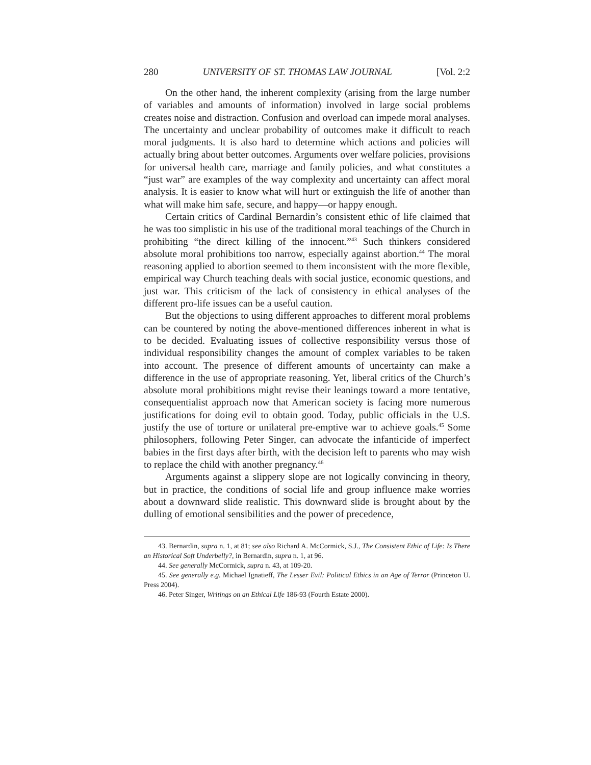280 UNIVERSITY OF ST. THOMAS LAW JOURNAL [Vol. 2:2
On the other hand, the inherent complexity (arising from the large number of variables and amounts of information) involved in large social problems creates noise and distraction. Confusion and overload can impede moral analyses. The uncertainty and unclear probability of outcomes make it difficult to reach moral judgments. It is also hard to determine which actions and policies will actually bring about better outcomes. Arguments over welfare policies, provisions for universal health care, marriage and family policies, and what constitutes a “just war” are examples of the way complexity and uncertainty can affect moral analysis. It is easier to know what will hurt or extinguish the life of another than what will make him safe, secure, and happy—or happy enough.
Certain critics of Cardinal Bernardin’s consistent ethic of life claimed that he was too simplistic in his use of the traditional moral teachings of the Church in prohibiting “the direct killing of the innocent.”<sup>43</sup> Such thinkers considered absolute moral prohibitions too narrow, especially against abortion.<sup>44</sup> The moral reasoning applied to abortion seemed to them inconsistent with the more flexible, empirical way Church teaching deals with social justice, economic questions, and just war. This criticism of the lack of consistency in ethical analyses of the different pro-life issues can be a useful caution.
But the objections to using different approaches to different moral problems can be countered by noting the above-mentioned differences inherent in what is to be decided. Evaluating issues of collective responsibility versus those of individual responsibility changes the amount of complex variables to be taken into account. The presence of different amounts of uncertainty can make a difference in the use of appropriate reasoning. Yet, liberal critics of the Church’s absolute moral prohibitions might revise their leanings toward a more tentative, consequentialist approach now that American society is facing more numerous justifications for doing evil to obtain good. Today, public officials in the U.S. justify the use of torture or unilateral pre-emptive war to achieve goals.<sup>45</sup> Some philosophers, following Peter Singer, can advocate the infanticide of imperfect babies in the first days after birth, with the decision left to parents who may wish to replace the child with another pregnancy.<sup>46</sup>
Arguments against a slippery slope are not logically convincing in theory, but in practice, the conditions of social life and group influence make worries about a downward slide realistic. This downward slide is brought about by the dulling of emotional sensibilities and the power of precedence,
43. Bernardin, supra n. 1, at 81; see also Richard A. McCormick, S.J., The Consistent Ethic of Life: Is There an Historical Soft Underbelly?, in Bernardin, supra n. 1, at 96.
44. See generally McCormick, supra n. 43, at 109-20.
45. See generally e.g. Michael Ignatieff, The Lesser Evil: Political Ethics in an Age of Terror (Princeton U. Press 2004).
46. Peter Singer, Writings on an Ethical Life 186-93 (Fourth Estate 2000).